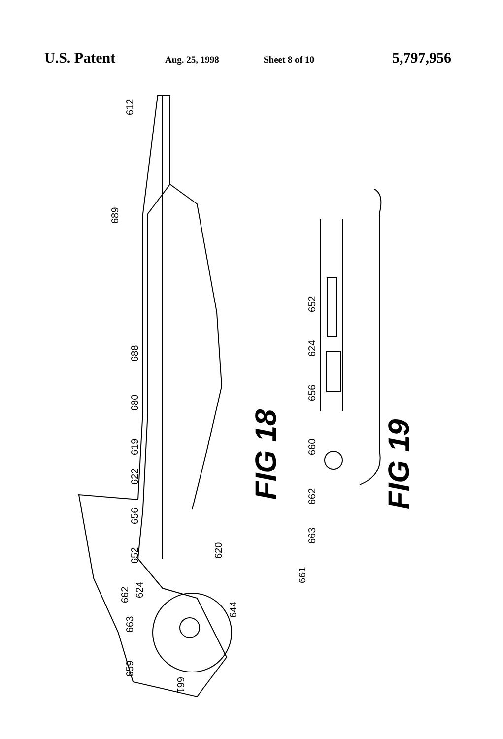U.S. Patent Aug. 25, 1998 Sheet 8 of 10 5,797,956
612
689
688
680
619
622
656
652
624
662
663
620
644
659
661
FIG 18
652
624
656
660
662
663
661
FIG 19